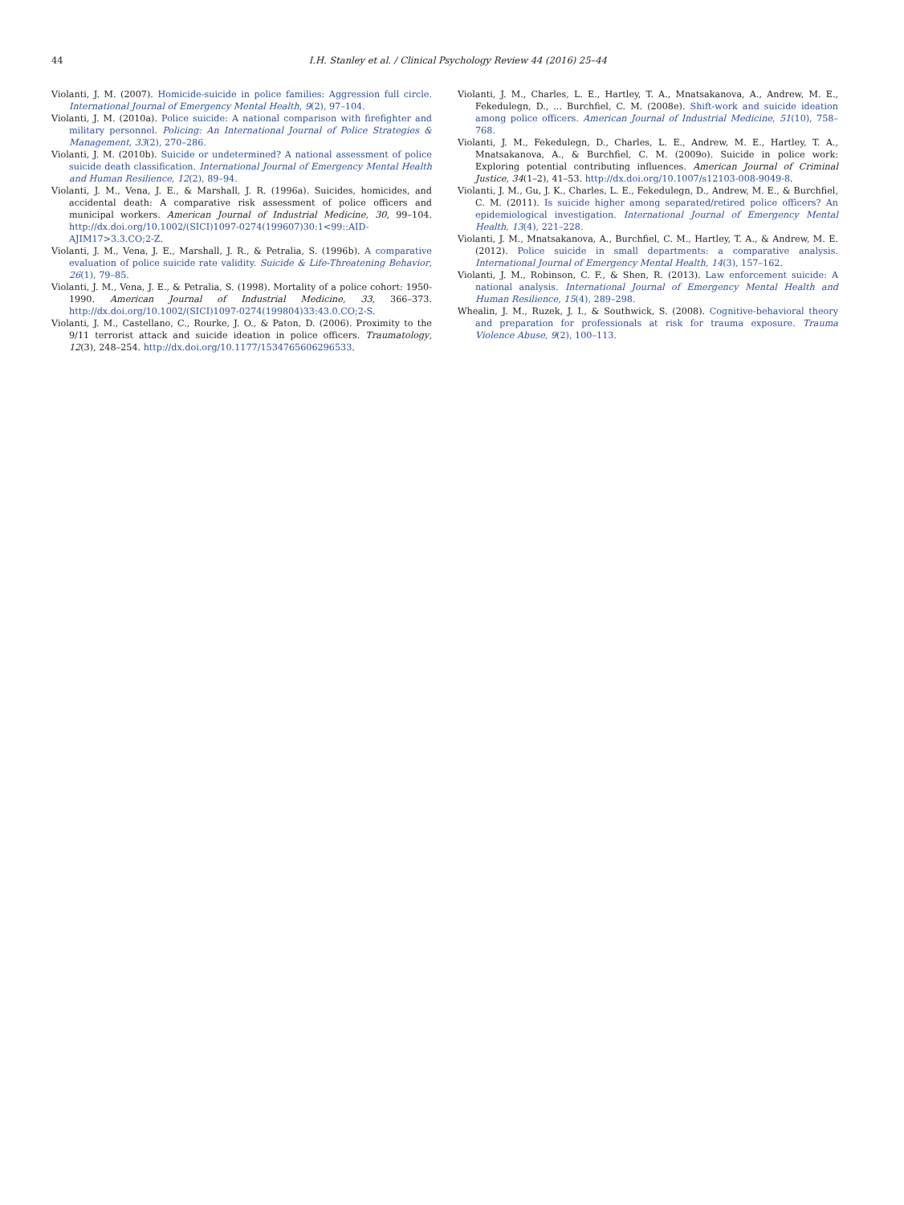44 I.H. Stanley et al. / Clinical Psychology Review 44 (2016) 25–44
Violanti, J. M. (2007). Homicide-suicide in police families: Aggression full circle. International Journal of Emergency Mental Health, 9(2), 97–104.
Violanti, J. M. (2010a). Police suicide: A national comparison with firefighter and military personnel. Policing: An International Journal of Police Strategies & Management, 33(2), 270–286.
Violanti, J. M. (2010b). Suicide or undetermined? A national assessment of police suicide death classification. International Journal of Emergency Mental Health and Human Resilience, 12(2), 89–94.
Violanti, J. M., Vena, J. E., & Marshall, J. R. (1996a). Suicides, homicides, and accidental death: A comparative risk assessment of police officers and municipal workers. American Journal of Industrial Medicine, 30, 99–104. http://dx.doi.org/10.1002/(SICI)1097-0274(199607)30:1<99::AID-AJIM17>3.3.CO;2-Z.
Violanti, J. M., Vena, J. E., Marshall, J. R., & Petralia, S. (1996b). A comparative evaluation of police suicide rate validity. Suicide & Life-Threatening Behavior, 26(1), 79–85.
Violanti, J. M., Vena, J. E., & Petralia, S. (1998). Mortality of a police cohort: 1950-1990. American Journal of Industrial Medicine, 33, 366–373. http://dx.doi.org/10.1002/(SICI)1097-0274(199804)33:43.0.CO;2-S.
Violanti, J. M., Castellano, C., Rourke, J. O., & Paton, D. (2006). Proximity to the 9/11 terrorist attack and suicide ideation in police officers. Traumatology, 12(3), 248–254. http://dx.doi.org/10.1177/1534765606296533.
Violanti, J. M., Charles, L. E., Hartley, T. A., Mnatsakanova, A., Andrew, M. E., Fekedulegn, D., ... Burchfiel, C. M. (2008e). Shift-work and suicide ideation among police officers. American Journal of Industrial Medicine, 51(10), 758–768.
Violanti, J. M., Fekedulegn, D., Charles, L. E., Andrew, M. E., Hartley, T. A., Mnatsakanova, A., & Burchfiel, C. M. (2009o). Suicide in police work: Exploring potential contributing influences. American Journal of Criminal Justice, 34(1–2), 41–53. http://dx.doi.org/10.1007/s12103-008-9049-8.
Violanti, J. M., Gu, J. K., Charles, L. E., Fekedulegn, D., Andrew, M. E., & Burchfiel, C. M. (2011). Is suicide higher among separated/retired police officers? An epidemiological investigation. International Journal of Emergency Mental Health, 13(4), 221–228.
Violanti, J. M., Mnatsakanova, A., Burchfiel, C. M., Hartley, T. A., & Andrew, M. E. (2012). Police suicide in small departments: a comparative analysis. International Journal of Emergency Mental Health, 14(3), 157–162.
Violanti, J. M., Robinson, C. F., & Shen, R. (2013). Law enforcement suicide: A national analysis. International Journal of Emergency Mental Health and Human Resilience, 15(4), 289–298.
Whealin, J. M., Ruzek, J. I., & Southwick, S. (2008). Cognitive-behavioral theory and preparation for professionals at risk for trauma exposure. Trauma Violence Abuse, 9(2), 100–113.